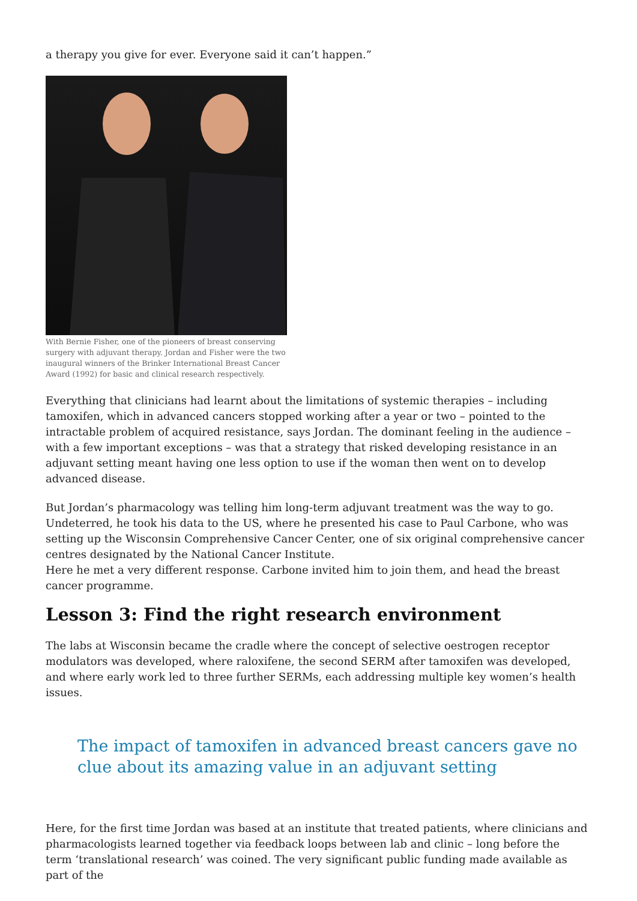a therapy you give for ever. Everyone said it can’t happen.”
With Bernie Fisher, one of the pioneers of breast conserving surgery with adjuvant therapy. Jordan and Fisher were the two inaugural winners of the Brinker International Breast Cancer Award (1992) for basic and clinical research respectively.
Everything that clinicians had learnt about the limitations of systemic therapies – including tamoxifen, which in advanced cancers stopped working after a year or two – pointed to the intractable problem of acquired resistance, says Jordan. The dominant feeling in the audience – with a few important exceptions – was that a strategy that risked developing resistance in an adjuvant setting meant having one less option to use if the woman then went on to develop advanced disease.
But Jordan’s pharmacology was telling him long-term adjuvant treatment was the way to go. Undeterred, he took his data to the US, where he presented his case to Paul Carbone, who was setting up the Wisconsin Comprehensive Cancer Center, one of six original comprehensive cancer centres designated by the National Cancer Institute.
Here he met a very different response. Carbone invited him to join them, and head the breast cancer programme.
Lesson 3: Find the right research environment
The labs at Wisconsin became the cradle where the concept of selective oestrogen receptor modulators was developed, where raloxifene, the second SERM after tamoxifen was developed, and where early work led to three further SERMs, each addressing multiple key women’s health issues.
The impact of tamoxifen in advanced breast cancers gave no clue about its amazing value in an adjuvant setting
Here, for the first time Jordan was based at an institute that treated patients, where clinicians and pharmacologists learned together via feedback loops between lab and clinic – long before the term ‘translational research’ was coined. The very significant public funding made available as part of the